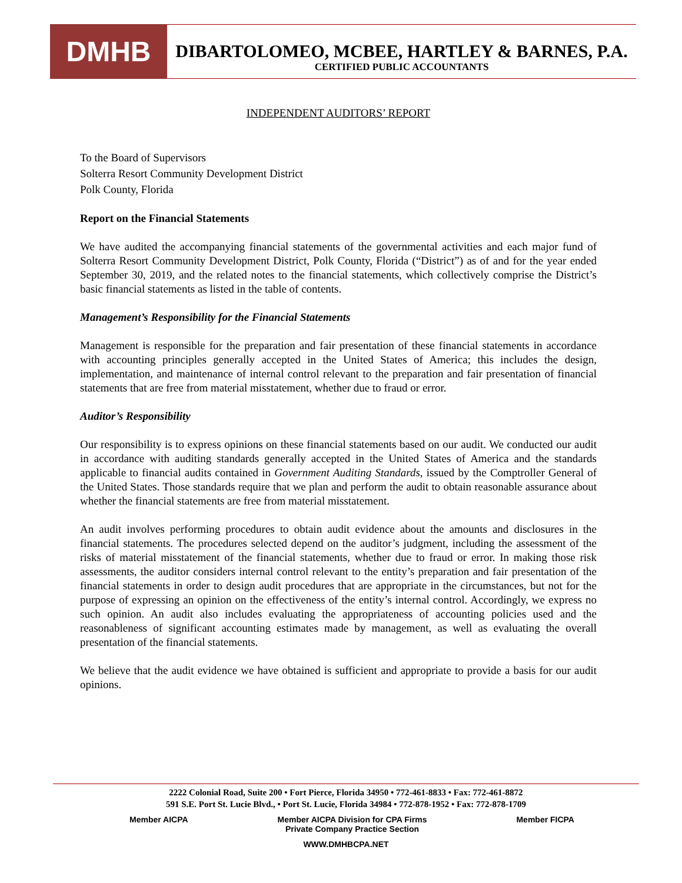DMHB
DIBARTOLOMEO, MCBEE, HARTLEY & BARNES, P.A.
CERTIFIED PUBLIC ACCOUNTANTS
INDEPENDENT AUDITORS’ REPORT
To the Board of Supervisors
Solterra Resort Community Development District
Polk County, Florida
Report on the Financial Statements
We have audited the accompanying financial statements of the governmental activities and each major fund of Solterra Resort Community Development District, Polk County, Florida (“District”) as of and for the year ended September 30, 2019, and the related notes to the financial statements, which collectively comprise the District’s basic financial statements as listed in the table of contents.
Management’s Responsibility for the Financial Statements
Management is responsible for the preparation and fair presentation of these financial statements in accordance with accounting principles generally accepted in the United States of America; this includes the design, implementation, and maintenance of internal control relevant to the preparation and fair presentation of financial statements that are free from material misstatement, whether due to fraud or error.
Auditor’s Responsibility
Our responsibility is to express opinions on these financial statements based on our audit. We conducted our audit in accordance with auditing standards generally accepted in the United States of America and the standards applicable to financial audits contained in Government Auditing Standards, issued by the Comptroller General of the United States. Those standards require that we plan and perform the audit to obtain reasonable assurance about whether the financial statements are free from material misstatement.
An audit involves performing procedures to obtain audit evidence about the amounts and disclosures in the financial statements. The procedures selected depend on the auditor’s judgment, including the assessment of the risks of material misstatement of the financial statements, whether due to fraud or error. In making those risk assessments, the auditor considers internal control relevant to the entity’s preparation and fair presentation of the financial statements in order to design audit procedures that are appropriate in the circumstances, but not for the purpose of expressing an opinion on the effectiveness of the entity’s internal control. Accordingly, we express no such opinion. An audit also includes evaluating the appropriateness of accounting policies used and the reasonableness of significant accounting estimates made by management, as well as evaluating the overall presentation of the financial statements.
We believe that the audit evidence we have obtained is sufficient and appropriate to provide a basis for our audit opinions.
2222 Colonial Road, Suite 200 • Fort Pierce, Florida 34950 • 772-461-8833 • Fax: 772-461-8872
591 S.E. Port St. Lucie Blvd., • Port St. Lucie, Florida 34984 • 772-878-1952 • Fax: 772-878-1709
Member AICPA Member AICPA Division for CPA Firms
Private Company Practice Section Member FICPA
WWW.DMHBCPA.NET